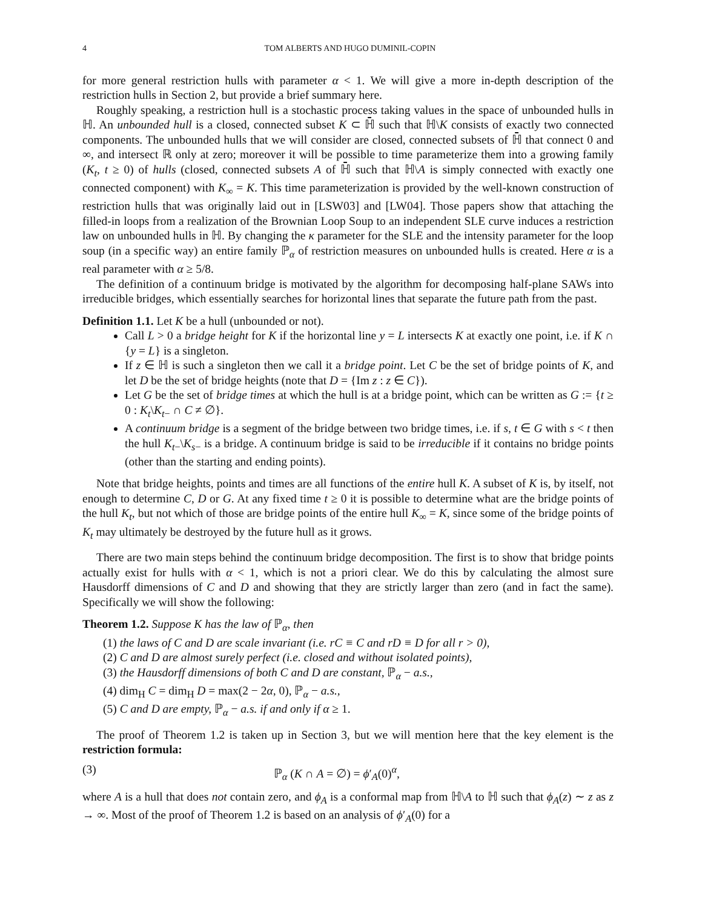4 TOM ALBERTS AND HUGO DUMINIL-COPIN
for more general restriction hulls with parameter α < 1. We will give a more in-depth description of the restriction hulls in Section 2, but provide a brief summary here.
Roughly speaking, a restriction hull is a stochastic process taking values in the space of unbounded hulls in ℍ. An unbounded hull is a closed, connected subset K ⊂ ℍ̄ such that ℍ\K consists of exactly two connected components. The unbounded hulls that we will consider are closed, connected subsets of ℍ̄ that connect 0 and ∞, and intersect ℝ only at zero; moreover it will be possible to time parameterize them into a growing family (K<sub>t</sub>, t ≥ 0) of hulls (closed, connected subsets A of ℍ̄ such that ℍ\A is simply connected with exactly one connected component) with K<sub>∞</sub> = K. This time parameterization is provided by the well-known construction of restriction hulls that was originally laid out in [LSW03] and [LW04]. Those papers show that attaching the filled-in loops from a realization of the Brownian Loop Soup to an independent SLE curve induces a restriction law on unbounded hulls in ℍ. By changing the κ parameter for the SLE and the intensity parameter for the loop soup (in a specific way) an entire family ℙ<sub>α</sub> of restriction measures on unbounded hulls is created. Here α is a real parameter with α ≥ 5/8.
The definition of a continuum bridge is motivated by the algorithm for decomposing half-plane SAWs into irreducible bridges, which essentially searches for horizontal lines that separate the future path from the past.
Definition 1.1. Let K be a hull (unbounded or not).
Call L > 0 a bridge height for K if the horizontal line y = L intersects K at exactly one point, i.e. if K ∩ {y = L} is a singleton.
If z ∈ ℍ is such a singleton then we call it a bridge point. Let C be the set of bridge points of K, and let D be the set of bridge heights (note that D = {Im z : z ∈ C}).
Let G be the set of bridge times at which the hull is at a bridge point, which can be written as G := {t ≥ 0 : K<sub>t</sub>\K<sub>t−</sub> ∩ C ≠ ∅}.
A continuum bridge is a segment of the bridge between two bridge times, i.e. if s, t ∈ G with s < t then the hull K<sub>t−</sub>\K<sub>s−</sub> is a bridge. A continuum bridge is said to be irreducible if it contains no bridge points (other than the starting and ending points).
Note that bridge heights, points and times are all functions of the entire hull K. A subset of K is, by itself, not enough to determine C, D or G. At any fixed time t ≥ 0 it is possible to determine what are the bridge points of the hull K<sub>t</sub>, but not which of those are bridge points of the entire hull K<sub>∞</sub> = K, since some of the bridge points of K<sub>t</sub> may ultimately be destroyed by the future hull as it grows.
There are two main steps behind the continuum bridge decomposition. The first is to show that bridge points actually exist for hulls with α < 1, which is not a priori clear. We do this by calculating the almost sure Hausdorff dimensions of C and D and showing that they are strictly larger than zero (and in fact the same). Specifically we will show the following:
Theorem 1.2. Suppose K has the law of ℙ<sub>α</sub>, then
(1) the laws of C and D are scale invariant (i.e. rC ≡ C and rD ≡ D for all r > 0),
(2) C and D are almost surely perfect (i.e. closed and without isolated points),
(3) the Hausdorff dimensions of both C and D are constant, ℙ<sub>α</sub> − a.s.,
(4) dim<sub>H</sub> C = dim<sub>H</sub> D = max(2 − 2α, 0), ℙ<sub>α</sub> − a.s.,
(5) C and D are empty, ℙ<sub>α</sub> − a.s. if and only if α ≥ 1.
The proof of Theorem 1.2 is taken up in Section 3, but we will mention here that the key element is the restriction formula:
(3) ℙ<sub>α</sub> (K ∩ A = ∅) = ϕ′<sub>A</sub>(0)<sup>α</sup>,
where A is a hull that does not contain zero, and ϕ<sub>A</sub> is a conformal map from ℍ\A to ℍ such that ϕ<sub>A</sub>(z) ∼ z as z → ∞. Most of the proof of Theorem 1.2 is based on an analysis of ϕ′<sub>A</sub>(0) for a